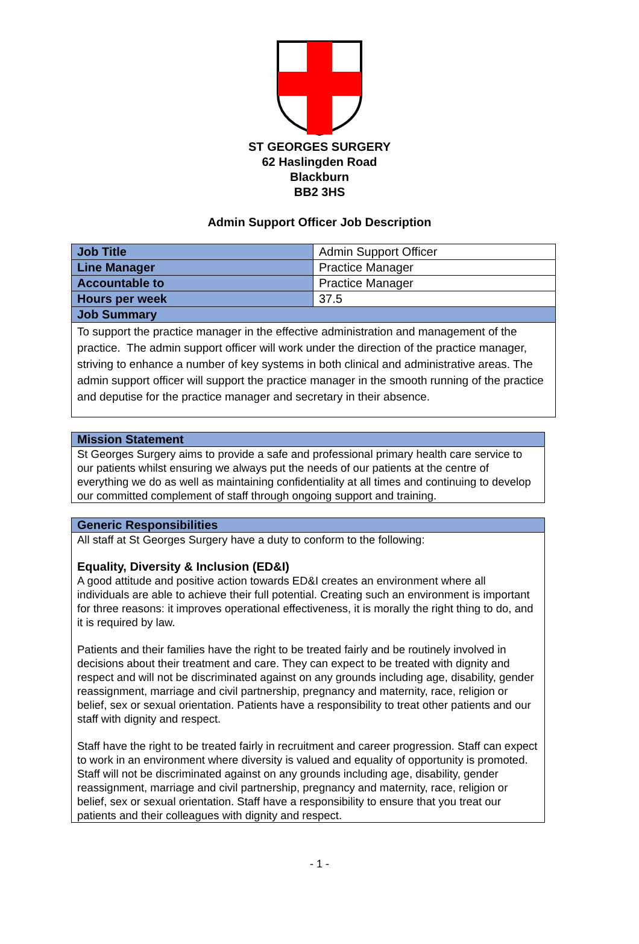ST GEORGES SURGERY
62 Haslingden Road
Blackburn
BB2 3HS
Admin Support Officer Job Description
| Job Title | Admin Support Officer |
| Line Manager | Practice Manager |
| Accountable to | Practice Manager |
| Hours per week | 37.5 |
| Job Summary | |
| To support the practice manager in the effective administration and management of the practice. The admin support officer will work under the direction of the practice manager, striving to enhance a number of key systems in both clinical and administrative areas. The admin support officer will support the practice manager in the smooth running of the practice and deputise for the practice manager and secretary in their absence. | |
Mission Statement
St Georges Surgery aims to provide a safe and professional primary health care service to our patients whilst ensuring we always put the needs of our patients at the centre of everything we do as well as maintaining confidentiality at all times and continuing to develop our committed complement of staff through ongoing support and training.
Generic Responsibilities
All staff at St Georges Surgery have a duty to conform to the following:
Equality, Diversity & Inclusion (ED&I)
A good attitude and positive action towards ED&I creates an environment where all individuals are able to achieve their full potential. Creating such an environment is important for three reasons: it improves operational effectiveness, it is morally the right thing to do, and it is required by law.
Patients and their families have the right to be treated fairly and be routinely involved in decisions about their treatment and care. They can expect to be treated with dignity and respect and will not be discriminated against on any grounds including age, disability, gender reassignment, marriage and civil partnership, pregnancy and maternity, race, religion or belief, sex or sexual orientation. Patients have a responsibility to treat other patients and our staff with dignity and respect.
Staff have the right to be treated fairly in recruitment and career progression. Staff can expect to work in an environment where diversity is valued and equality of opportunity is promoted. Staff will not be discriminated against on any grounds including age, disability, gender reassignment, marriage and civil partnership, pregnancy and maternity, race, religion or belief, sex or sexual orientation. Staff have a responsibility to ensure that you treat our patients and their colleagues with dignity and respect.
- 1 -